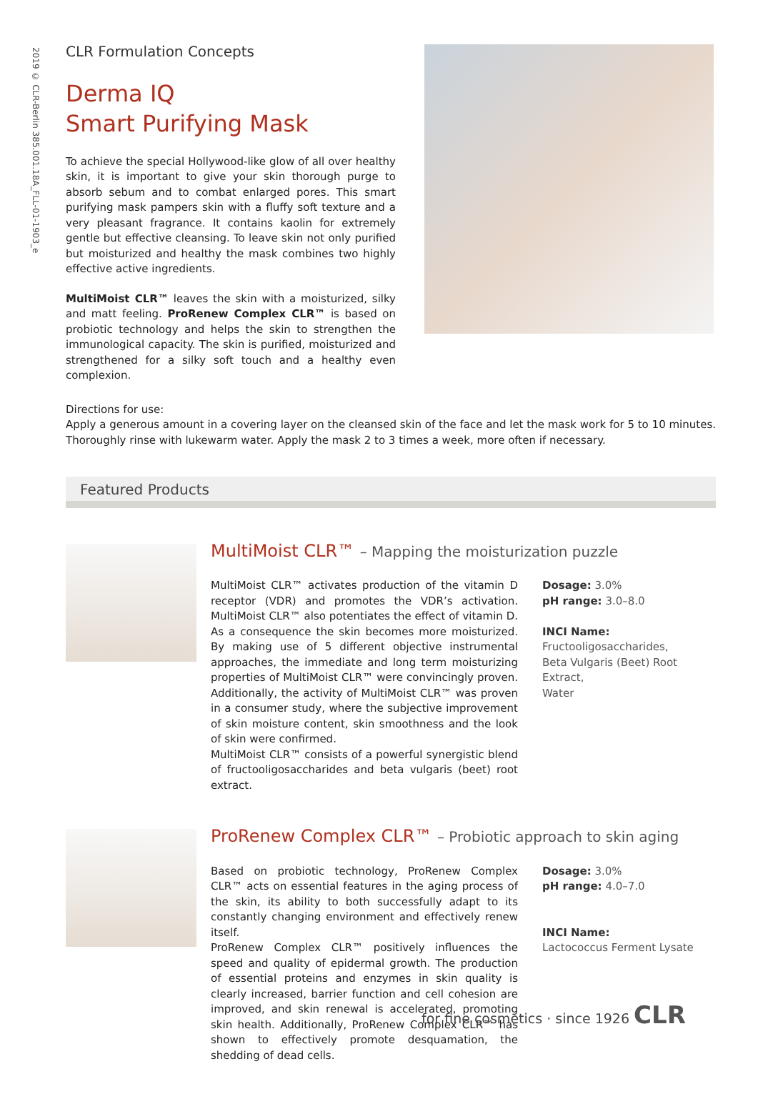2019 © CLR-Berlin 385.001.18A_FLL-01-1903_e
CLR Formulation Concepts
Derma IQ
Smart Purifying Mask
To achieve the special Hollywood-like glow of all over healthy skin, it is important to give your skin thorough purge to absorb sebum and to combat enlarged pores. This smart purifying mask pampers skin with a fluffy soft texture and a very pleasant fragrance. It contains kaolin for extremely gentle but effective cleansing. To leave skin not only purified but moisturized and healthy the mask combines two highly effective active ingredients.
MultiMoist CLR™ leaves the skin with a moisturized, silky and matt feeling. ProRenew Complex CLR™ is based on probiotic technology and helps the skin to strengthen the immunological capacity. The skin is purified, moisturized and strengthened for a silky soft touch and a healthy even complexion.
Directions for use:
Apply a generous amount in a covering layer on the cleansed skin of the face and let the mask work for 5 to 10 minutes. Thoroughly rinse with lukewarm water. Apply the mask 2 to 3 times a week, more often if necessary.
Featured Products
MultiMoist CLR™ – Mapping the moisturization puzzle
MultiMoist CLR™ activates production of the vitamin D receptor (VDR) and promotes the VDR’s activation. MultiMoist CLR™ also potentiates the effect of vitamin D. As a consequence the skin becomes more moisturized. By making use of 5 different objective instrumental approaches, the immediate and long term moisturizing properties of MultiMoist CLR™ were convincingly proven. Additionally, the activity of MultiMoist CLR™ was proven in a consumer study, where the subjective improvement of skin moisture content, skin smoothness and the look of skin were confirmed.
MultiMoist CLR™ consists of a powerful synergistic blend of fructooligosaccharides and beta vulgaris (beet) root extract.
Dosage: 3.0%
pH range: 3.0–8.0
INCI Name:
Fructooligosaccharides,
Beta Vulgaris (Beet) Root Extract,
Water
ProRenew Complex CLR™ – Probiotic approach to skin aging
Based on probiotic technology, ProRenew Complex CLR™ acts on essential features in the aging process of the skin, its ability to both successfully adapt to its constantly changing environment and effectively renew itself.
ProRenew Complex CLR™ positively influences the speed and quality of epidermal growth. The production of essential proteins and enzymes in skin quality is clearly increased, barrier function and cell cohesion are improved, and skin renewal is accelerated, promoting skin health. Additionally, ProRenew Complex CLR™ has shown to effectively promote desquamation, the shedding of dead cells.
Dosage: 3.0%
pH range: 4.0–7.0
INCI Name:
Lactococcus Ferment Lysate
for fine cosmetics · since 1926 CLR